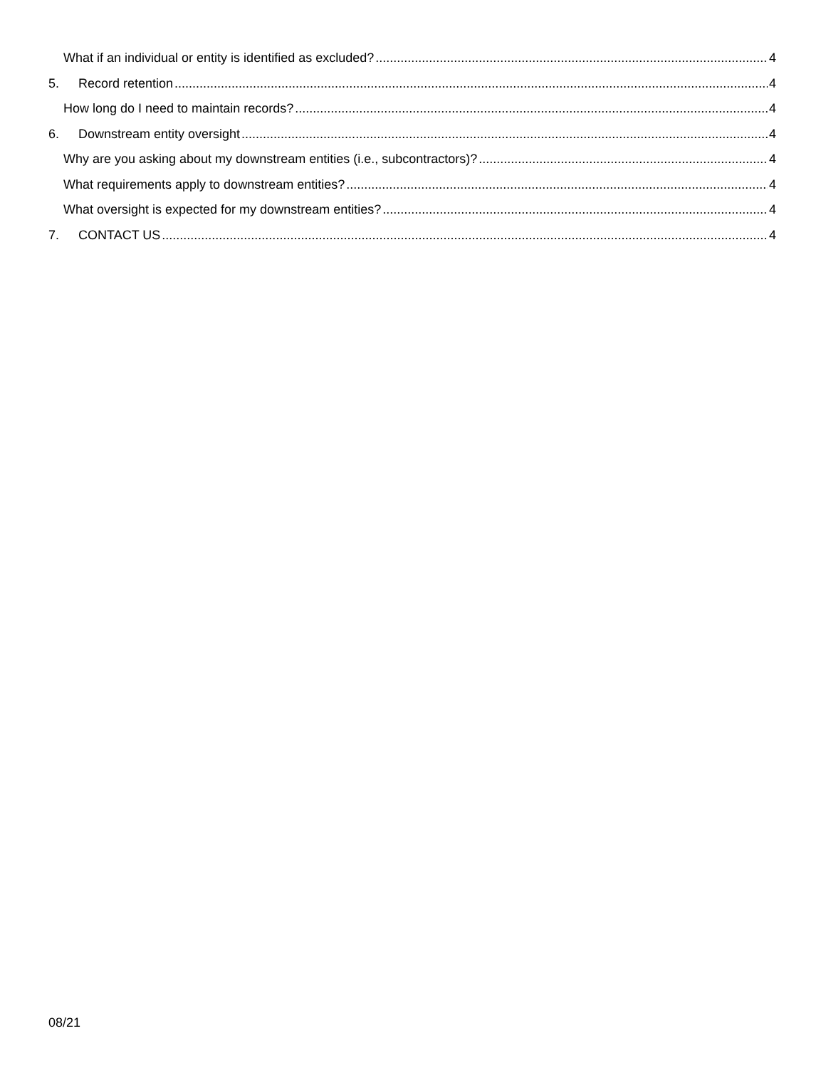What if an individual or entity is identified as excluded? 4
5. Record retention 4
How long do I need to maintain records? 4
6. Downstream entity oversight 4
Why are you asking about my downstream entities (i.e., subcontractors)? 4
What requirements apply to downstream entities? 4
What oversight is expected for my downstream entities? 4
7. CONTACT US 4
08/21